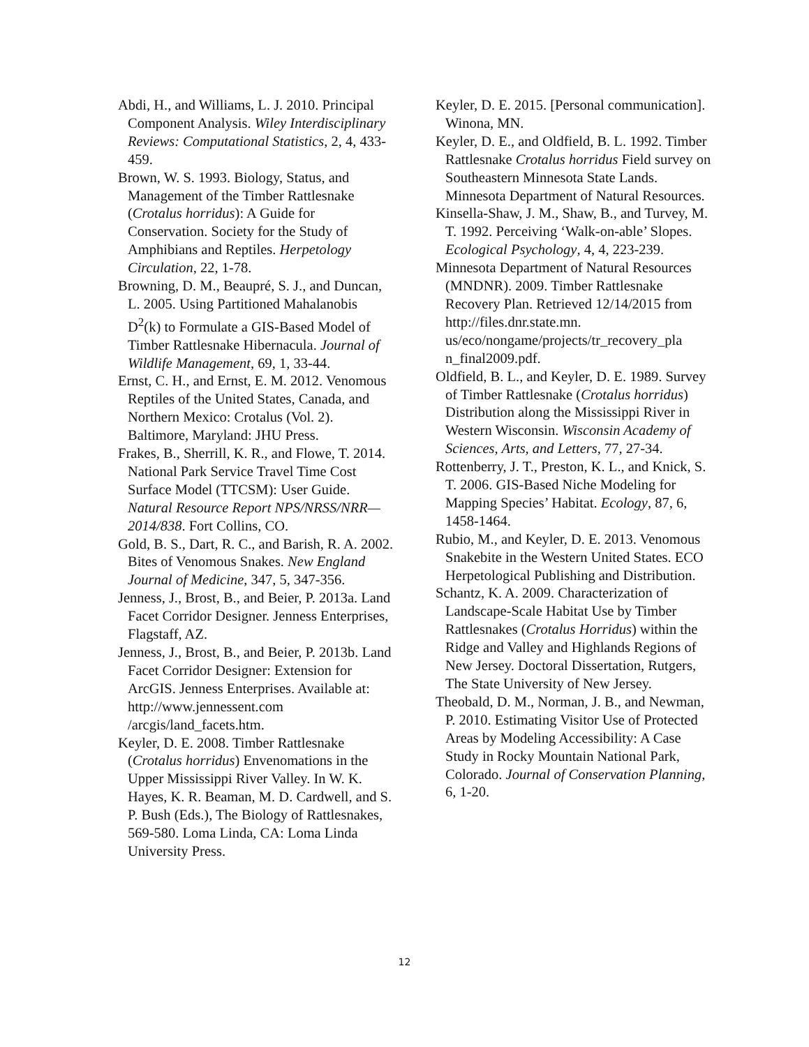Abdi, H., and Williams, L. J. 2010. Principal Component Analysis. Wiley Interdisciplinary Reviews: Computational Statistics, 2, 4, 433-459.
Brown, W. S. 1993. Biology, Status, and Management of the Timber Rattlesnake (Crotalus horridus): A Guide for Conservation. Society for the Study of Amphibians and Reptiles. Herpetology Circulation, 22, 1-78.
Browning, D. M., Beaupré, S. J., and Duncan, L. 2005. Using Partitioned Mahalanobis D<sup>2</sup>(k) to Formulate a GIS-Based Model of Timber Rattlesnake Hibernacula. Journal of Wildlife Management, 69, 1, 33-44.
Ernst, C. H., and Ernst, E. M. 2012. Venomous Reptiles of the United States, Canada, and Northern Mexico: Crotalus (Vol. 2). Baltimore, Maryland: JHU Press.
Frakes, B., Sherrill, K. R., and Flowe, T. 2014. National Park Service Travel Time Cost Surface Model (TTCSM): User Guide. Natural Resource Report NPS/NRSS/NRR—2014/838. Fort Collins, CO.
Gold, B. S., Dart, R. C., and Barish, R. A. 2002. Bites of Venomous Snakes. New England Journal of Medicine, 347, 5, 347-356.
Jenness, J., Brost, B., and Beier, P. 2013a. Land Facet Corridor Designer. Jenness Enterprises, Flagstaff, AZ.
Jenness, J., Brost, B., and Beier, P. 2013b. Land Facet Corridor Designer: Extension for ArcGIS. Jenness Enterprises. Available at: http://www.jennessent.com /arcgis/land_facets.htm.
Keyler, D. E. 2008. Timber Rattlesnake (Crotalus horridus) Envenomations in the Upper Mississippi River Valley. In W. K. Hayes, K. R. Beaman, M. D. Cardwell, and S. P. Bush (Eds.), The Biology of Rattlesnakes, 569-580. Loma Linda, CA: Loma Linda University Press.
Keyler, D. E. 2015. [Personal communication]. Winona, MN.
Keyler, D. E., and Oldfield, B. L. 1992. Timber Rattlesnake Crotalus horridus Field survey on Southeastern Minnesota State Lands. Minnesota Department of Natural Resources.
Kinsella-Shaw, J. M., Shaw, B., and Turvey, M. T. 1992. Perceiving ‘Walk-on-able’ Slopes. Ecological Psychology, 4, 4, 223-239.
Minnesota Department of Natural Resources (MNDNR). 2009. Timber Rattlesnake Recovery Plan. Retrieved 12/14/2015 from http://files.dnr.state.mn. us/eco/nongame/projects/tr_recovery_pla n_final2009.pdf.
Oldfield, B. L., and Keyler, D. E. 1989. Survey of Timber Rattlesnake (Crotalus horridus) Distribution along the Mississippi River in Western Wisconsin. Wisconsin Academy of Sciences, Arts, and Letters, 77, 27-34.
Rottenberry, J. T., Preston, K. L., and Knick, S. T. 2006. GIS-Based Niche Modeling for Mapping Species’ Habitat. Ecology, 87, 6, 1458-1464.
Rubio, M., and Keyler, D. E. 2013. Venomous Snakebite in the Western United States. ECO Herpetological Publishing and Distribution.
Schantz, K. A. 2009. Characterization of Landscape-Scale Habitat Use by Timber Rattlesnakes (Crotalus Horridus) within the Ridge and Valley and Highlands Regions of New Jersey. Doctoral Dissertation, Rutgers, The State University of New Jersey.
Theobald, D. M., Norman, J. B., and Newman, P. 2010. Estimating Visitor Use of Protected Areas by Modeling Accessibility: A Case Study in Rocky Mountain National Park, Colorado. Journal of Conservation Planning, 6, 1-20.
12